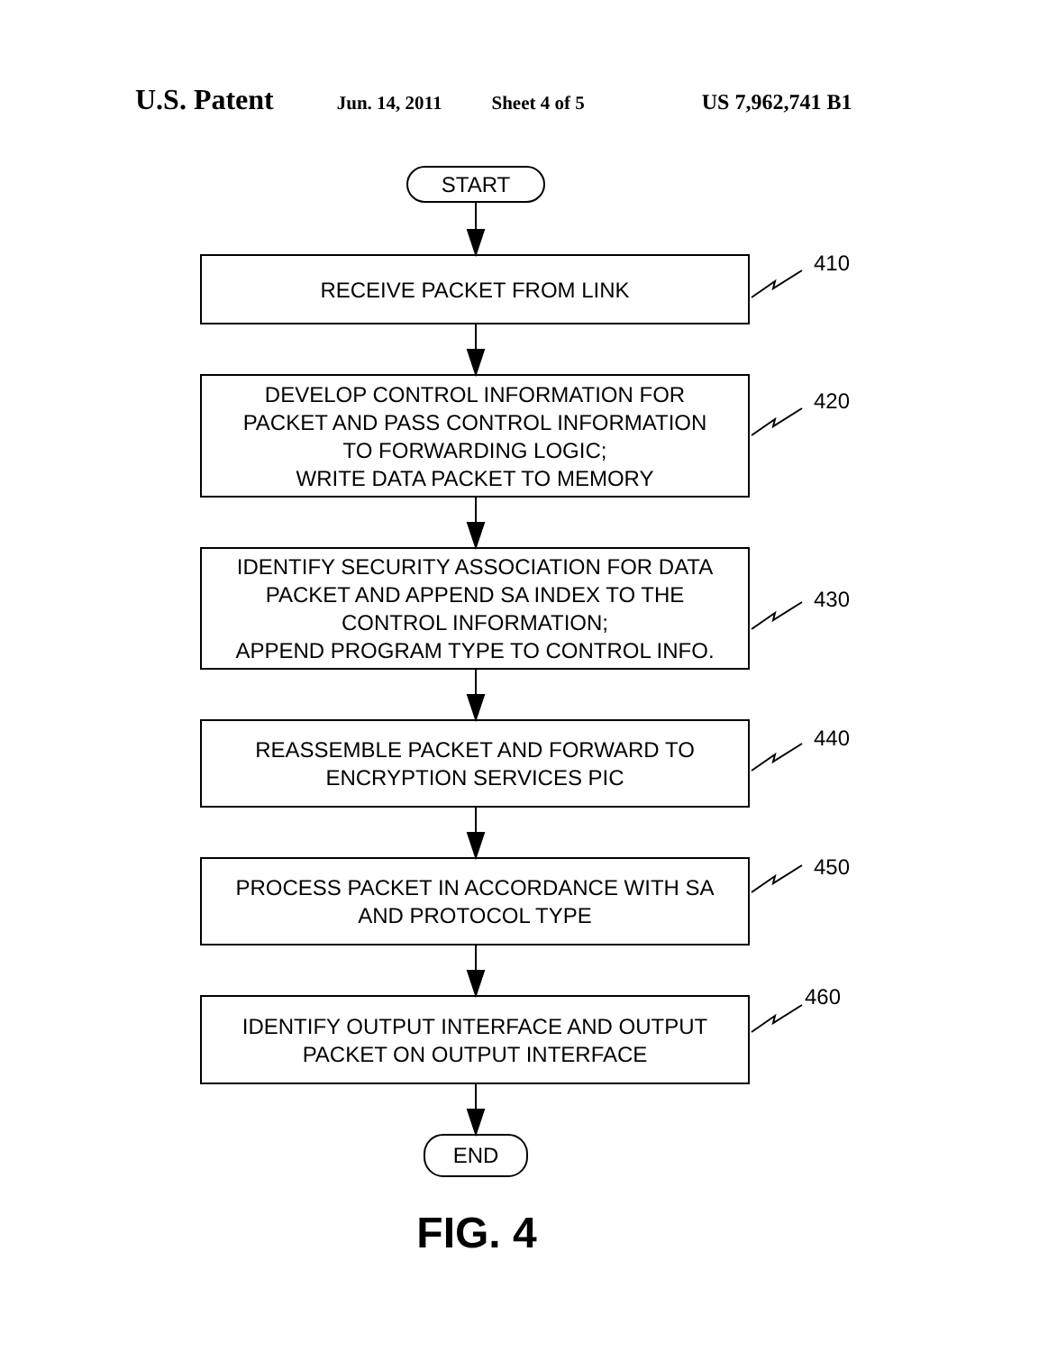U.S. Patent
Jun. 14, 2011 Sheet 4 of 5 US 7,962,741 B1
START
RECEIVE PACKET FROM LINK 410
DEVELOP CONTROL INFORMATION FOR
PACKET AND PASS CONTROL INFORMATION
TO FORWARDING LOGIC;
WRITE DATA PACKET TO MEMORY
420
IDENTIFY SECURITY ASSOCIATION FOR DATA
PACKET AND APPEND SA INDEX TO THE
CONTROL INFORMATION;
APPEND PROGRAM TYPE TO CONTROL INFO.
430
REASSEMBLE PACKET AND FORWARD TO
ENCRYPTION SERVICES PIC
440
PROCESS PACKET IN ACCORDANCE WITH SA
AND PROTOCOL TYPE
450
IDENTIFY OUTPUT INTERFACE AND OUTPUT
PACKET ON OUTPUT INTERFACE
460
END
FIG. 4